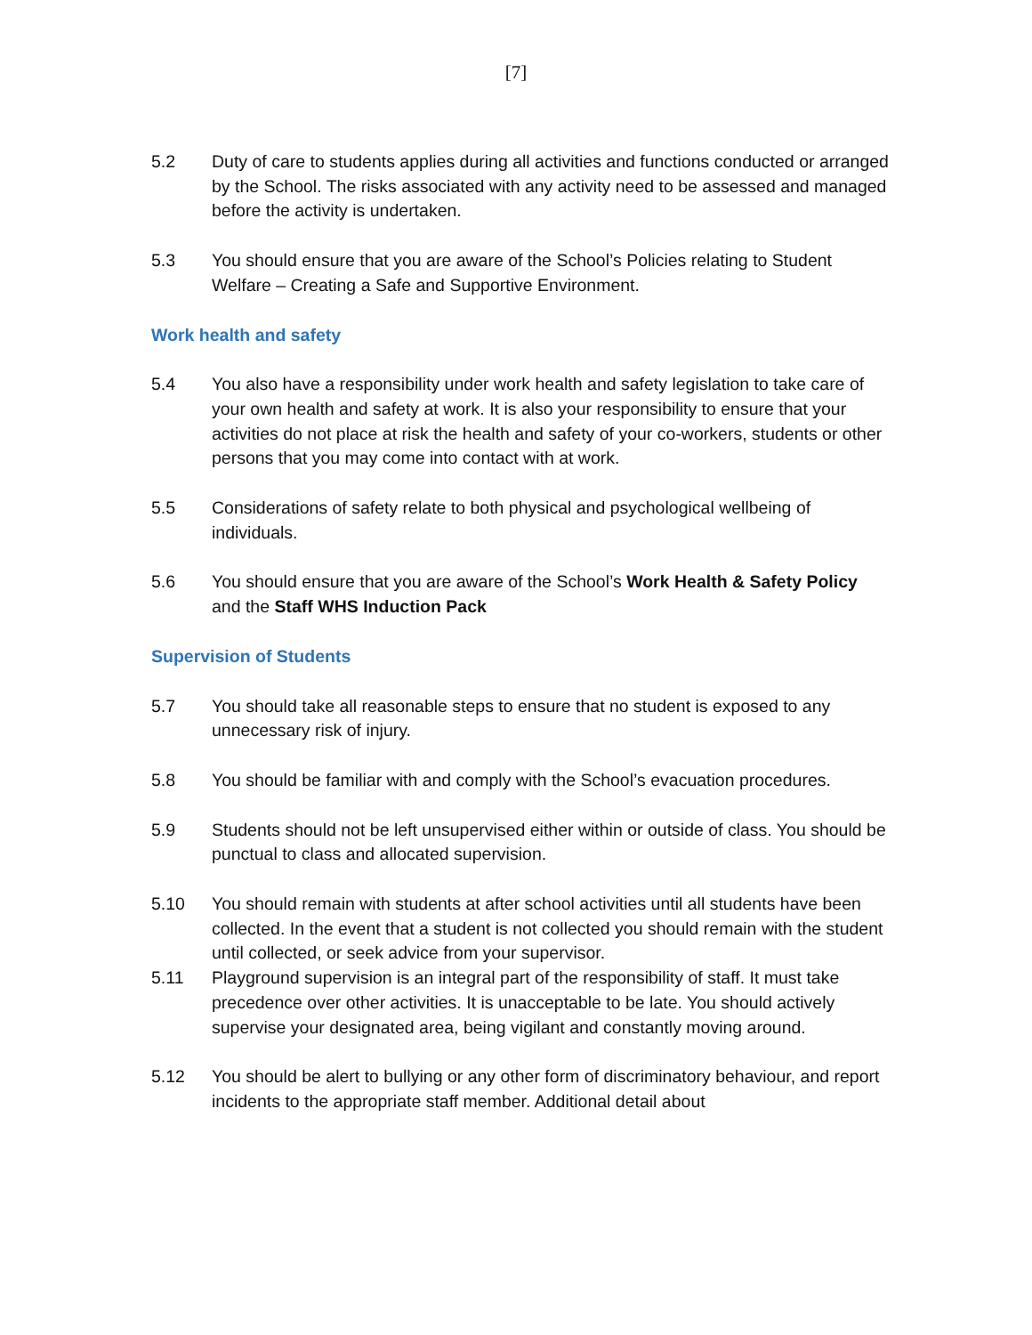[7]
5.2 Duty of care to students applies during all activities and functions conducted or arranged by the School. The risks associated with any activity need to be assessed and managed before the activity is undertaken.
5.3 You should ensure that you are aware of the School’s Policies relating to Student Welfare – Creating a Safe and Supportive Environment.
Work health and safety
5.4 You also have a responsibility under work health and safety legislation to take care of your own health and safety at work. It is also your responsibility to ensure that your activities do not place at risk the health and safety of your co-workers, students or other persons that you may come into contact with at work.
5.5 Considerations of safety relate to both physical and psychological wellbeing of individuals.
5.6 You should ensure that you are aware of the School’s Work Health & Safety Policy and the Staff WHS Induction Pack
Supervision of Students
5.7 You should take all reasonable steps to ensure that no student is exposed to any unnecessary risk of injury.
5.8 You should be familiar with and comply with the School’s evacuation procedures.
5.9 Students should not be left unsupervised either within or outside of class. You should be punctual to class and allocated supervision.
5.10 You should remain with students at after school activities until all students have been collected. In the event that a student is not collected you should remain with the student until collected, or seek advice from your supervisor.
5.11 Playground supervision is an integral part of the responsibility of staff. It must take precedence over other activities. It is unacceptable to be late. You should actively supervise your designated area, being vigilant and constantly moving around.
5.12 You should be alert to bullying or any other form of discriminatory behaviour, and report incidents to the appropriate staff member. Additional detail about